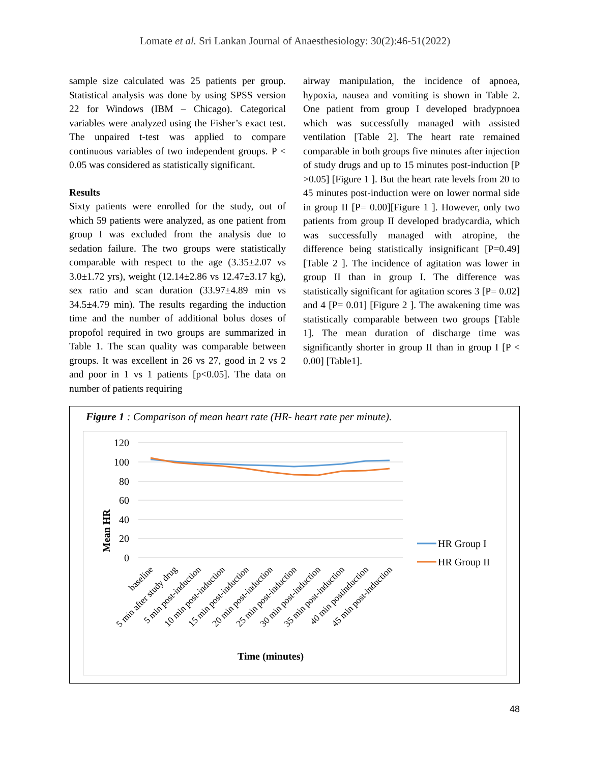Lomate et al. Sri Lankan Journal of Anaesthesiology: 30(2):46-51(2022)
sample size calculated was 25 patients per group. Statistical analysis was done by using SPSS version 22 for Windows (IBM – Chicago). Categorical variables were analyzed using the Fisher’s exact test. The unpaired t-test was applied to compare continuous variables of two independent groups. P < 0.05 was considered as statistically significant.
Results
Sixty patients were enrolled for the study, out of which 59 patients were analyzed, as one patient from group I was excluded from the analysis due to sedation failure. The two groups were statistically comparable with respect to the age (3.35±2.07 vs 3.0±1.72 yrs), weight (12.14±2.86 vs 12.47±3.17 kg), sex ratio and scan duration (33.97±4.89 min vs 34.5±4.79 min). The results regarding the induction time and the number of additional bolus doses of propofol required in two groups are summarized in Table 1. The scan quality was comparable between groups. It was excellent in 26 vs 27, good in 2 vs 2 and poor in 1 vs 1 patients [p<0.05]. The data on number of patients requiring
airway manipulation, the incidence of apnoea, hypoxia, nausea and vomiting is shown in Table 2. One patient from group I developed bradypnoea which was successfully managed with assisted ventilation [Table 2]. The heart rate remained comparable in both groups five minutes after injection of study drugs and up to 15 minutes post-induction [P >0.05] [Figure 1 ]. But the heart rate levels from 20 to 45 minutes post-induction were on lower normal side in group II [P= 0.00][Figure 1 ]. However, only two patients from group II developed bradycardia, which was successfully managed with atropine, the difference being statistically insignificant [P=0.49] [Table 2 ]. The incidence of agitation was lower in group II than in group I. The difference was statistically significant for agitation scores 3 [P= 0.02] and 4 [P= 0.01] [Figure 2 ]. The awakening time was statistically comparable between two groups [Table 1]. The mean duration of discharge time was significantly shorter in group II than in group I [P < 0.00] [Table1].
Figure 1 : Comparison of mean heart rate (HR- heart rate per minute).
120
100
80
60
40
20
0
Mean HR
baseline
5 min after study drug
5 min post-induction
10 min post-induction
15 min post-induction
20 min post-induction
25 min post-induction
30 min post-induction
35 min post-induction
40 min postinduction
45 min post-induction
Time (minutes)
HR Group I
HR Group II
48